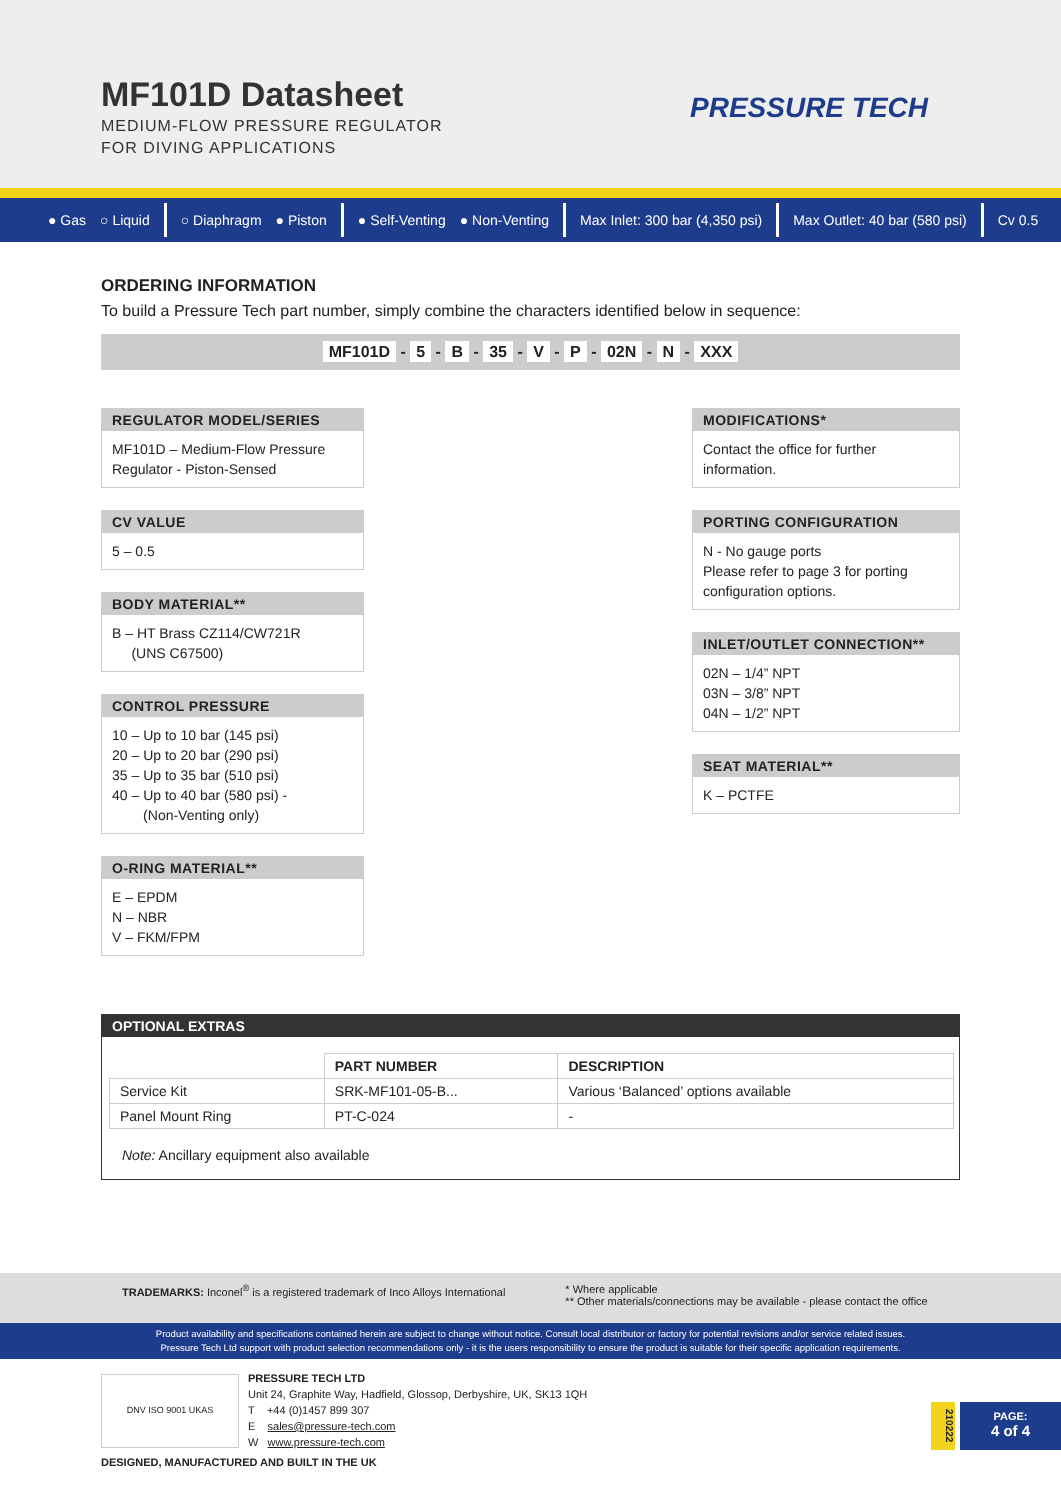MF101D Datasheet
MEDIUM-FLOW PRESSURE REGULATOR
FOR DIVING APPLICATIONS
PRESSURE TECH
● Gas ○ Liquid ○ Diaphragm ● Piston ● Self-Venting ● Non-Venting Max Inlet: 300 bar (4,350 psi) Max Outlet: 40 bar (580 psi) Cv 0.5
ORDERING INFORMATION
To build a Pressure Tech part number, simply combine the characters identified below in sequence:
MF101D - 5 - B - 35 - V - P - 02N - N - XXX
REGULATOR MODEL/SERIES
MF101D – Medium-Flow Pressure Regulator - Piston-Sensed
CV VALUE
5 – 0.5
BODY MATERIAL**
B – HT Brass CZ114/CW721R
(UNS C67500)
CONTROL PRESSURE
10 – Up to 10 bar (145 psi)
20 – Up to 20 bar (290 psi)
35 – Up to 35 bar (510 psi)
40 – Up to 40 bar (580 psi) -
(Non-Venting only)
O-RING MATERIAL**
E – EPDM
N – NBR
V – FKM/FPM
MODIFICATIONS*
Contact the office for further information.
PORTING CONFIGURATION
N - No gauge ports
Please refer to page 3 for porting configuration options.
INLET/OUTLET CONNECTION**
02N – 1/4” NPT
03N – 3/8” NPT
04N – 1/2” NPT
SEAT MATERIAL**
K – PCTFE
OPTIONAL EXTRAS
| | PART NUMBER | DESCRIPTION |
| --- | --- | --- |
| Service Kit | SRK-MF101-05-B... | Various ‘Balanced’ options available |
| Panel Mount Ring | PT-C-024 | - |
Note: Ancillary equipment also available
TRADEMARKS: Inconel<sup>®</sup> is a registered trademark of Inco Alloys International
* Where applicable
** Other materials/connections may be available - please contact the office
Product availability and specifications contained herein are subject to change without notice. Consult local distributor or factory for potential revisions and/or service related issues.
Pressure Tech Ltd support with product selection recommendations only - it is the users responsibility to ensure the product is suitable for their specific application requirements.
DNV ISO 9001 UKAS
PRESSURE TECH LTD
Unit 24, Graphite Way, Hadfield, Glossop, Derbyshire, UK, SK13 1QH
T +44 (0)1457 899 307
E sales@pressure-tech.com
W www.pressure-tech.com
210222
PAGE:
4 of 4
DESIGNED, MANUFACTURED AND BUILT IN THE UK